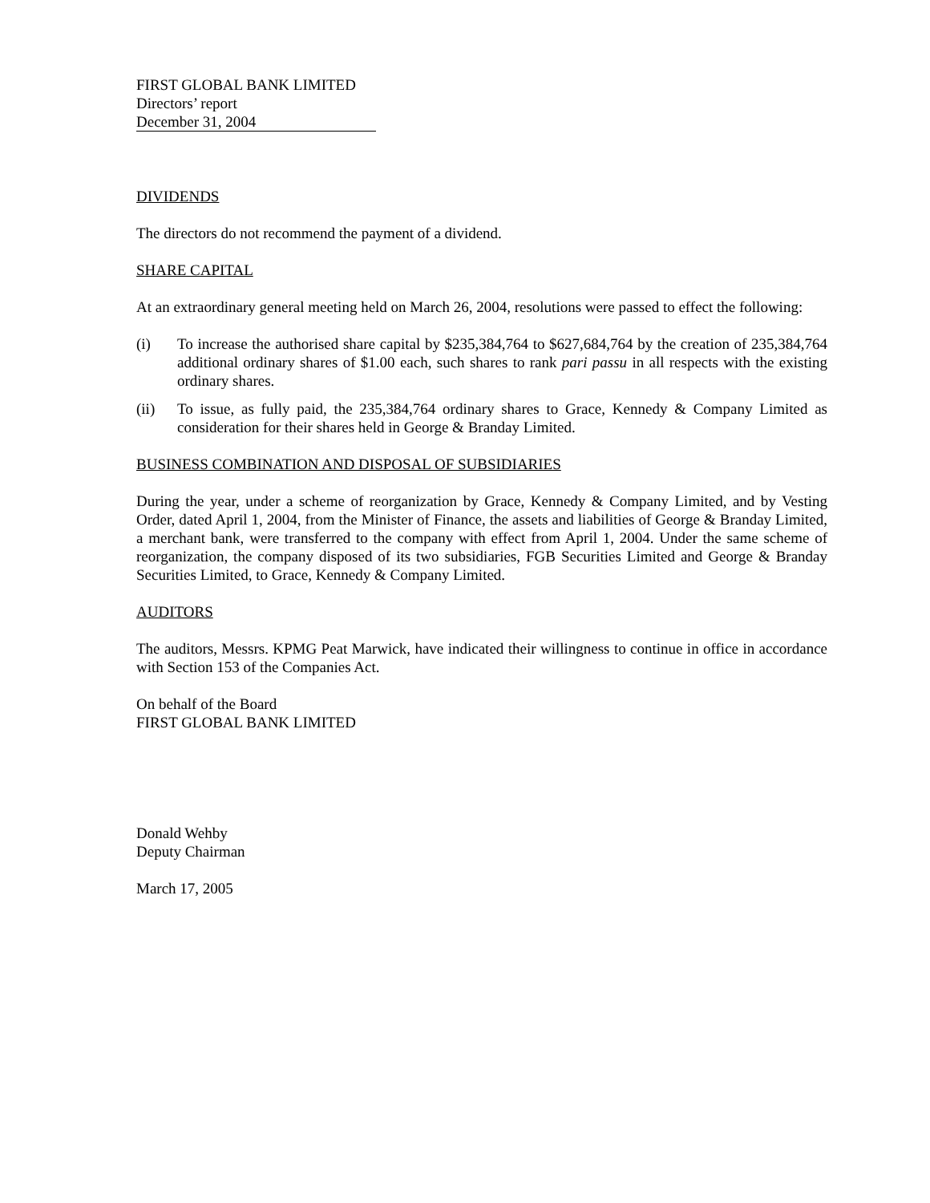FIRST GLOBAL BANK LIMITED
Directors’ report
December 31, 2004
DIVIDENDS
The directors do not recommend the payment of a dividend.
SHARE CAPITAL
At an extraordinary general meeting held on March 26, 2004, resolutions were passed to effect the following:
(i) To increase the authorised share capital by $235,384,764 to $627,684,764 by the creation of 235,384,764 additional ordinary shares of $1.00 each, such shares to rank pari passu in all respects with the existing ordinary shares.
(ii) To issue, as fully paid, the 235,384,764 ordinary shares to Grace, Kennedy & Company Limited as consideration for their shares held in George & Branday Limited.
BUSINESS COMBINATION AND DISPOSAL OF SUBSIDIARIES
During the year, under a scheme of reorganization by Grace, Kennedy & Company Limited, and by Vesting Order, dated April 1, 2004, from the Minister of Finance, the assets and liabilities of George & Branday Limited, a merchant bank, were transferred to the company with effect from April 1, 2004. Under the same scheme of reorganization, the company disposed of its two subsidiaries, FGB Securities Limited and George & Branday Securities Limited, to Grace, Kennedy & Company Limited.
AUDITORS
The auditors, Messrs. KPMG Peat Marwick, have indicated their willingness to continue in office in accordance with Section 153 of the Companies Act.
On behalf of the Board
FIRST GLOBAL BANK LIMITED
Donald Wehby
Deputy Chairman
March 17, 2005